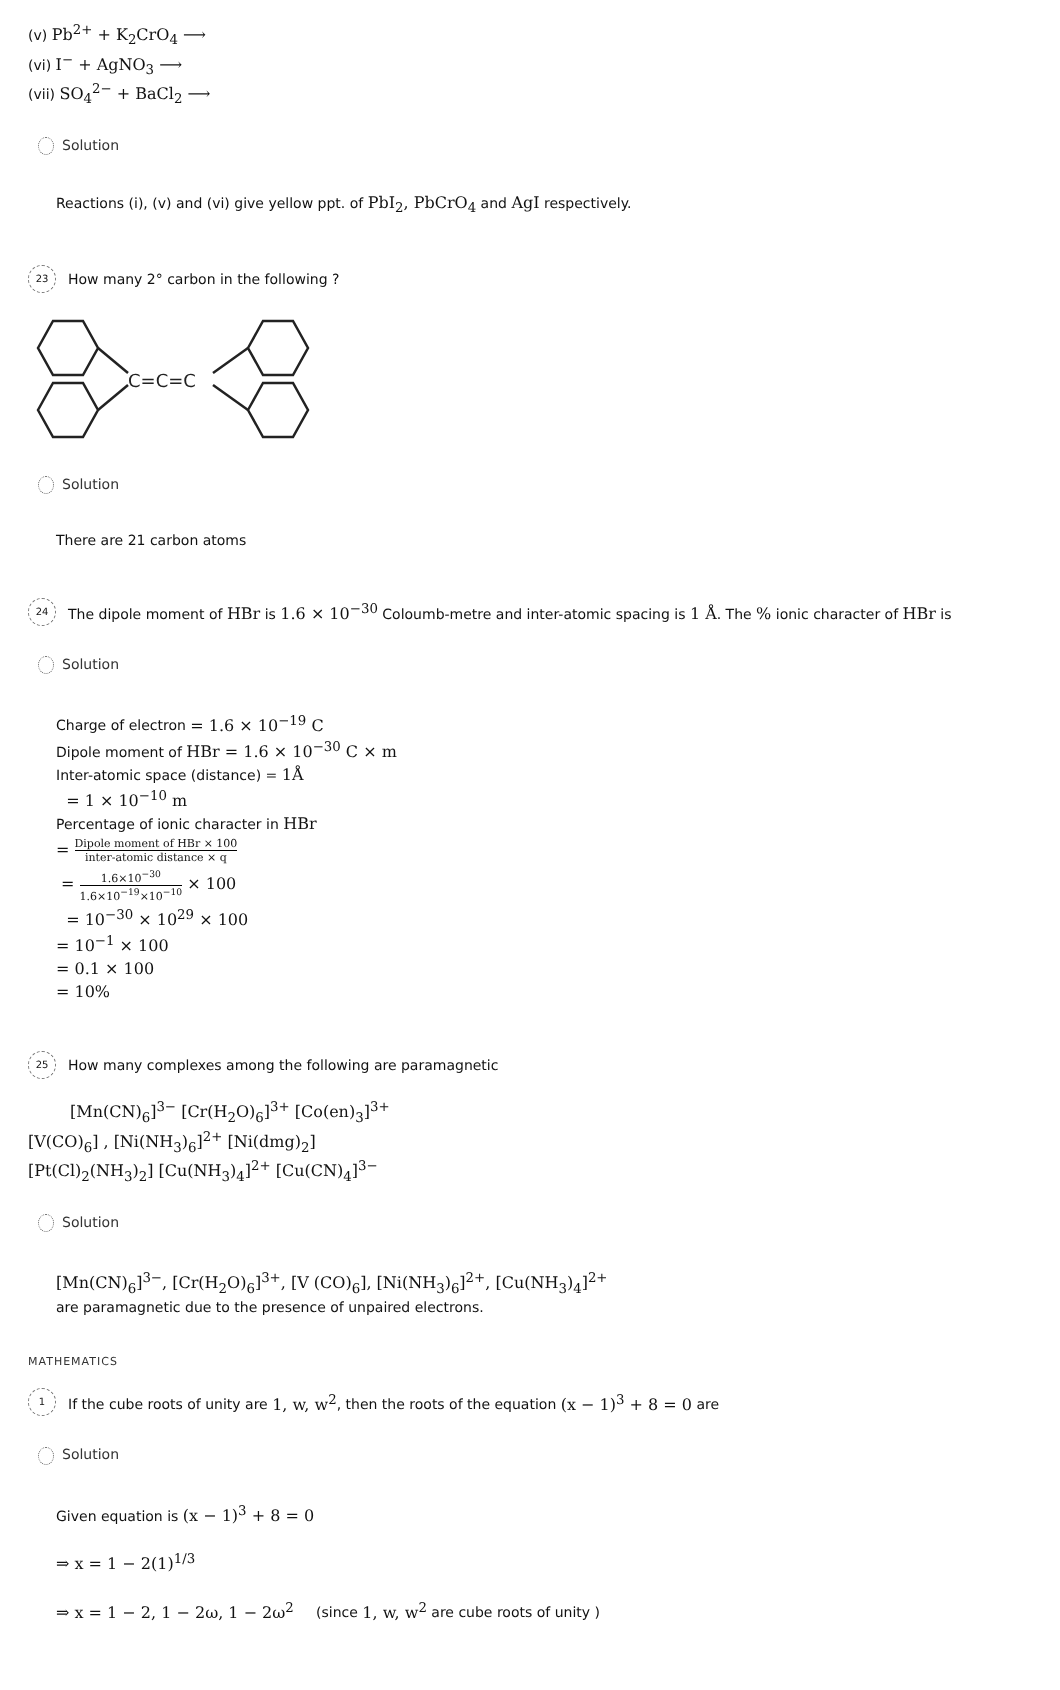(v) Pb<sup>2+</sup> + K<sub>2</sub>CrO<sub>4</sub> ⟶
(vi) I<sup>−</sup> + AgNO<sub>3</sub> ⟶
(vii) SO<sub>4</sub><sup>2−</sup> + BaCl<sub>2</sub> ⟶
Solution
Reactions (i), (v) and (vi) give yellow ppt. of PbI<sub>2</sub>, PbCrO<sub>4</sub> and AgI respectively.
23 How many 2° carbon in the following ?
C=C=C
Solution
There are 21 carbon atoms
24 The dipole moment of HBr is 1.6 × 10<sup>−30</sup> Coloumb-metre and inter-atomic spacing is 1 Å. The % ionic character of HBr is
Solution
Charge of electron = 1.6 × 10<sup>−19</sup> C
Dipole moment of HBr = 1.6 × 10<sup>−30</sup> C × m
Inter-atomic space (distance) = 1Å
= 1 × 10<sup>−10</sup> m
Percentage of ionic character in HBr
= Dipole moment of HBr × 100 inter-atomic distance × q
= 1.6×10<sup>−30</sup> 1.6×10<sup>−19</sup>×10<sup>−10</sup> × 100
= 10<sup>−30</sup> × 10<sup>29</sup> × 100
= 10<sup>−1</sup> × 100
= 0.1 × 100
= 10%
25 How many complexes among the following are paramagnetic
[Mn(CN)<sub>6</sub>]<sup>3−</sup> [Cr(H<sub>2</sub>O)<sub>6</sub>]<sup>3+</sup> [Co(en)<sub>3</sub>]<sup>3+</sup>
[V(CO)<sub>6</sub>] , [Ni(NH<sub>3</sub>)<sub>6</sub>]<sup>2+</sup> [Ni(dmg)<sub>2</sub>]
[Pt(Cl)<sub>2</sub>(NH<sub>3</sub>)<sub>2</sub>] [Cu(NH<sub>3</sub>)<sub>4</sub>]<sup>2+</sup> [Cu(CN)<sub>4</sub>]<sup>3−</sup>
Solution
[Mn(CN)<sub>6</sub>]<sup>3−</sup>, [Cr(H<sub>2</sub>O)<sub>6</sub>]<sup>3+</sup>, [V (CO)<sub>6</sub>], [Ni(NH<sub>3</sub>)<sub>6</sub>]<sup>2+</sup>, [Cu(NH<sub>3</sub>)<sub>4</sub>]<sup>2+</sup>
are paramagnetic due to the presence of unpaired electrons.
MATHEMATICS
1 If the cube roots of unity are 1, w, w<sup>2</sup>, then the roots of the equation (x − 1)<sup>3</sup> + 8 = 0 are
Solution
Given equation is (x − 1)<sup>3</sup> + 8 = 0
⇒ x = 1 − 2(1)<sup>1/3</sup>
⇒ x = 1 − 2, 1 − 2ω, 1 − 2ω<sup>2</sup> (since 1, w, w<sup>2</sup> are cube roots of unity )